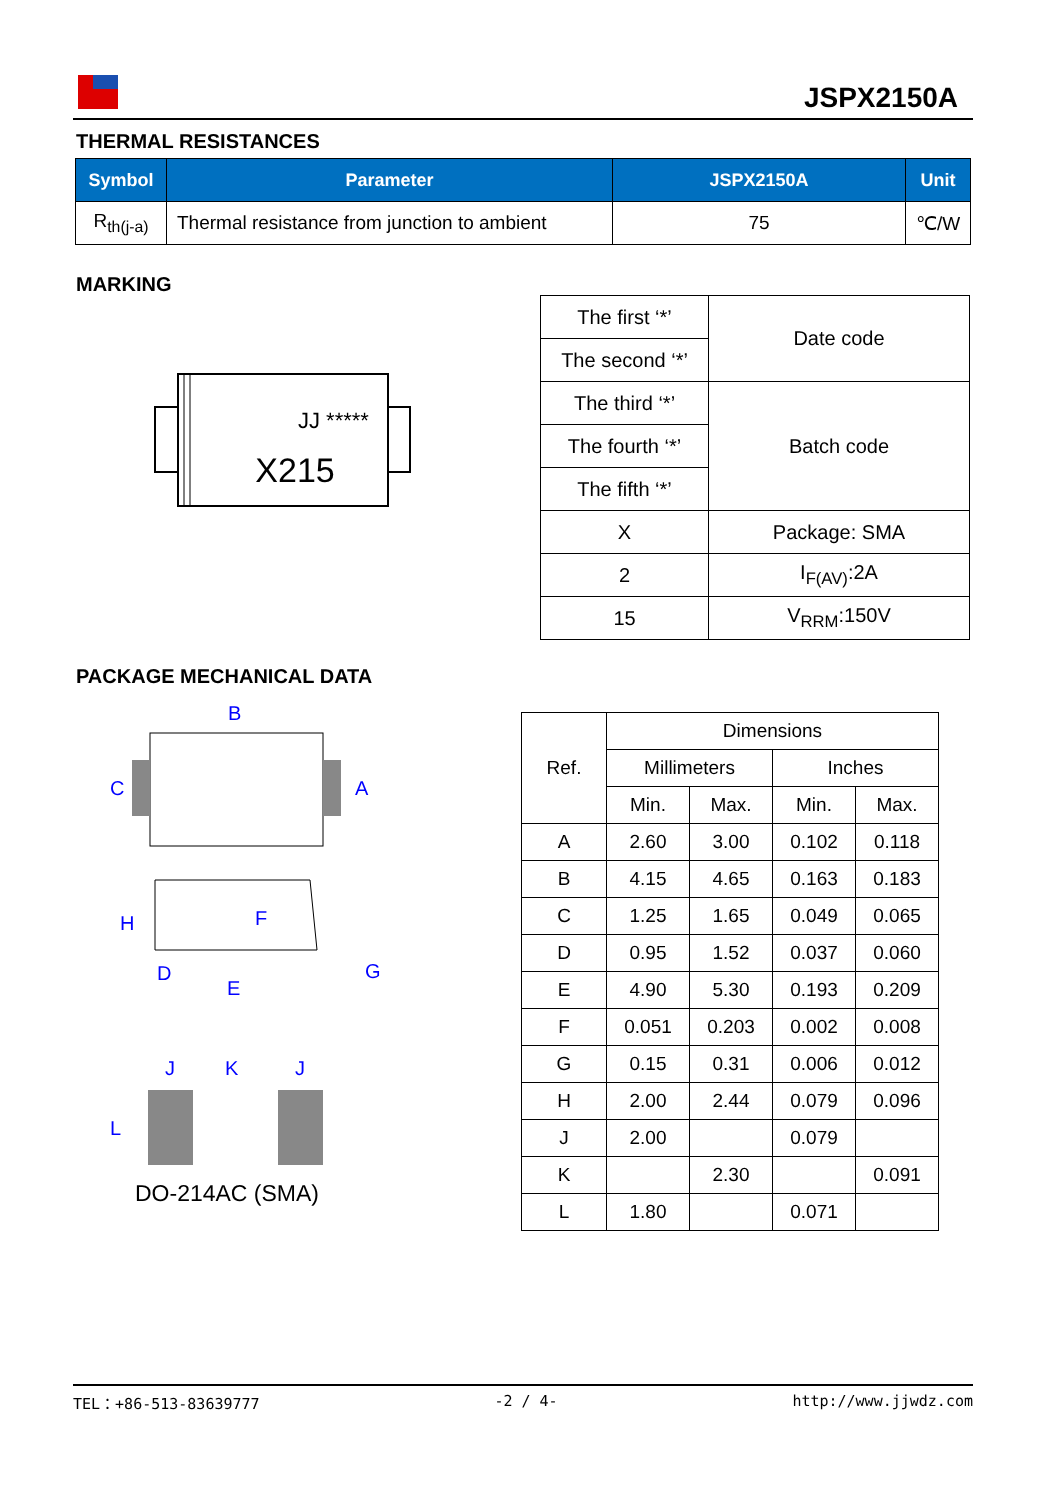JSPX2150A
THERMAL RESISTANCES
| Symbol | Parameter | JSPX2150A | Unit |
| --- | --- | --- | --- |
| R<sub>th(j-a)</sub> | Thermal resistance from junction to ambient | 75 | ℃/W |
MARKING
JJ *****
X215
| The first ‘*’ | Date code |
| The second ‘*’ | |
| The third ‘*’ | Batch code |
| The fourth ‘*’ | |
| The fifth ‘*’ | |
| X | Package: SMA |
| 2 | I<sub>F(AV)</sub>:2A |
| 15 | V<sub>RRM</sub>:150V |
PACKAGE MECHANICAL DATA
B
C
A
H
F
D
E
G
J
K
J
L
DO-214AC (SMA)
| Ref. | Dimensions | | | |
| | Millimeters | | Inches | |
| | Min. | Max. | Min. | Max. |
| A | 2.60 | 3.00 | 0.102 | 0.118 |
| B | 4.15 | 4.65 | 0.163 | 0.183 |
| C | 1.25 | 1.65 | 0.049 | 0.065 |
| D | 0.95 | 1.52 | 0.037 | 0.060 |
| E | 4.90 | 5.30 | 0.193 | 0.209 |
| F | 0.051 | 0.203 | 0.002 | 0.008 |
| G | 0.15 | 0.31 | 0.006 | 0.012 |
| H | 2.00 | 2.44 | 0.079 | 0.096 |
| J | 2.00 | | 0.079 | |
| K | | 2.30 | | 0.091 |
| L | 1.80 | | 0.071 | |
TEL：+86-513-83639777 -2 / 4- http://www.jjwdz.com